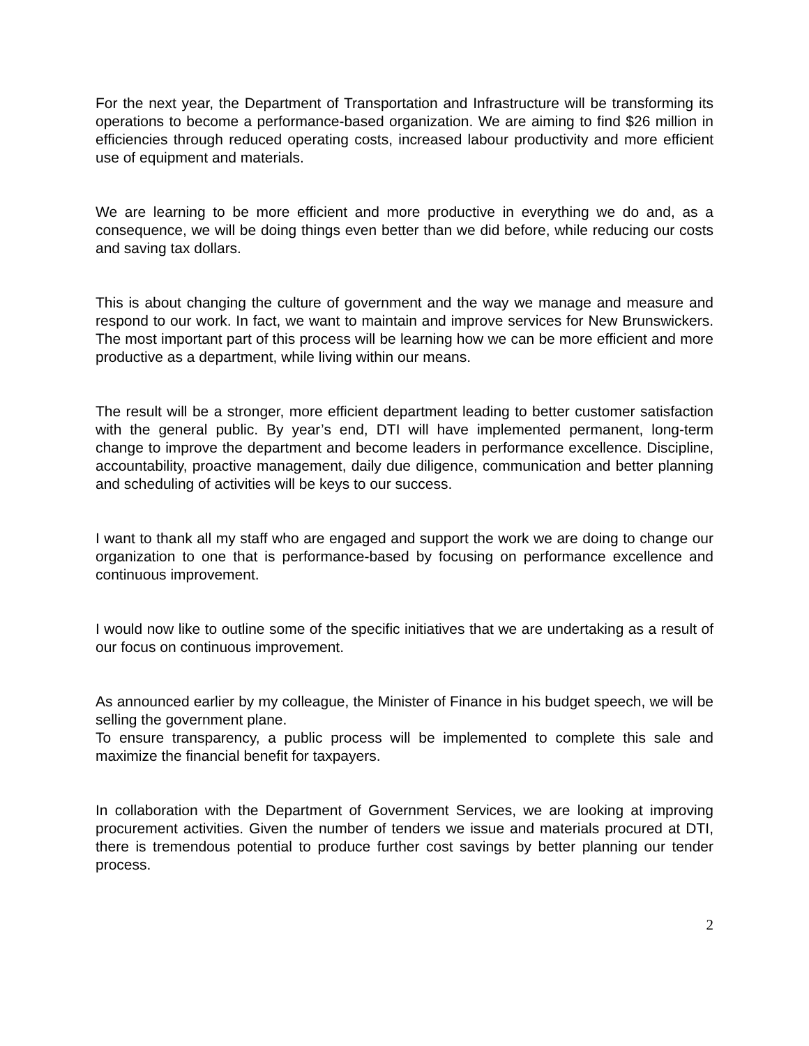For the next year, the Department of Transportation and Infrastructure will be transforming its operations to become a performance-based organization. We are aiming to find $26 million in efficiencies through reduced operating costs, increased labour productivity and more efficient use of equipment and materials.
We are learning to be more efficient and more productive in everything we do and, as a consequence, we will be doing things even better than we did before, while reducing our costs and saving tax dollars.
This is about changing the culture of government and the way we manage and measure and respond to our work. In fact, we want to maintain and improve services for New Brunswickers. The most important part of this process will be learning how we can be more efficient and more productive as a department, while living within our means.
The result will be a stronger, more efficient department leading to better customer satisfaction with the general public. By year’s end, DTI will have implemented permanent, long-term change to improve the department and become leaders in performance excellence. Discipline, accountability, proactive management, daily due diligence, communication and better planning and scheduling of activities will be keys to our success.
I want to thank all my staff who are engaged and support the work we are doing to change our organization to one that is performance-based by focusing on performance excellence and continuous improvement.
I would now like to outline some of the specific initiatives that we are undertaking as a result of our focus on continuous improvement.
As announced earlier by my colleague, the Minister of Finance in his budget speech, we will be selling the government plane.
To ensure transparency, a public process will be implemented to complete this sale and maximize the financial benefit for taxpayers.
In collaboration with the Department of Government Services, we are looking at improving procurement activities. Given the number of tenders we issue and materials procured at DTI, there is tremendous potential to produce further cost savings by better planning our tender process.
2